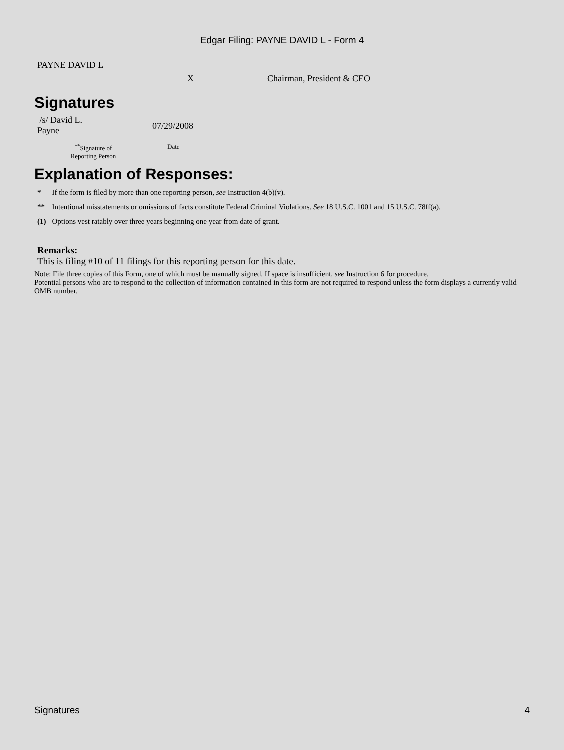Edgar Filing: PAYNE DAVID L - Form 4
| PAYNE DAVID L | | |
| | X | Chairman, President & CEO |
Signatures
| /s/ David L. Payne | 07/29/2008 |
| <sup>**</sup> Signature of Reporting Person | Date |
Explanation of Responses:
| * | If the form is filed by more than one reporting person, see Instruction 4(b)(v). |
| ** | Intentional misstatements or omissions of facts constitute Federal Criminal Violations. See 18 U.S.C. 1001 and 15 U.S.C. 78ff(a). |
| (1) | Options vest ratably over three years beginning one year from date of grant. |
Remarks:
This is filing #10 of 11 filings for this reporting person for this date.
Note: File three copies of this Form, one of which must be manually signed. If space is insufficient, see Instruction 6 for procedure.
Potential persons who are to respond to the collection of information contained in this form are not required to respond unless the form displays a currently valid OMB number.
Signatures 4